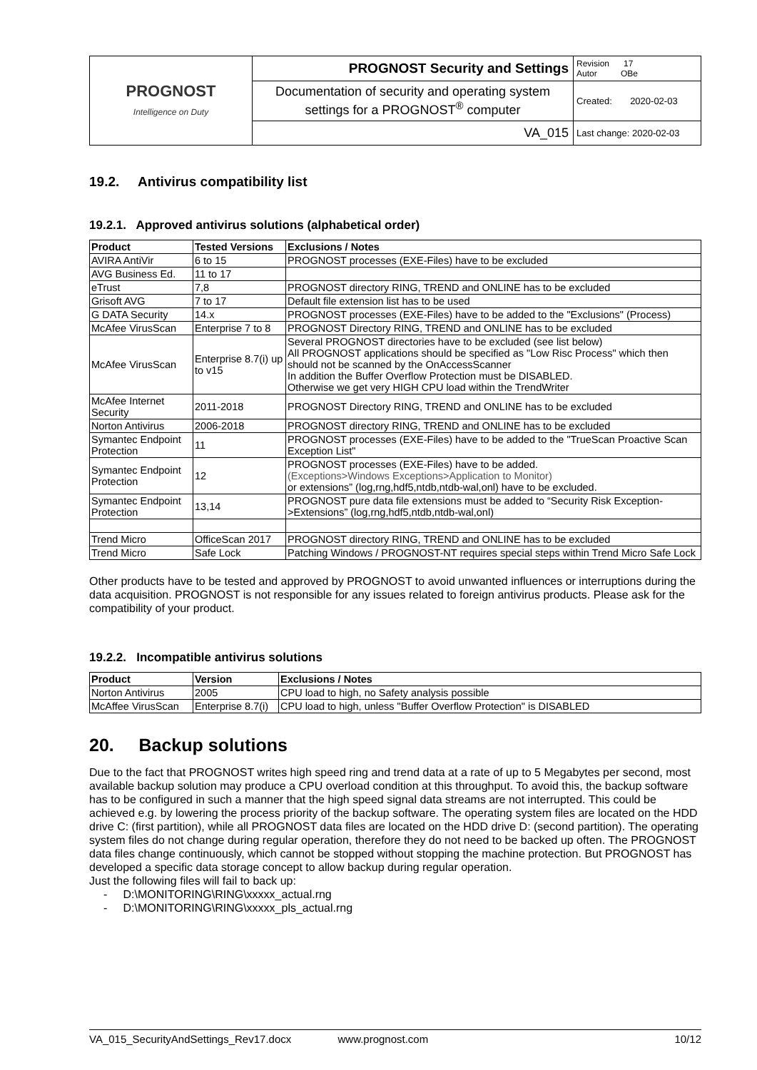| PROGNOST Intelligence on Duty | PROGNOST Security and Settings | Revision 17 Autor OBe |
| | Documentation of security and operating system settings for a PROGNOST<sup>®</sup> computer | Created: 2020-02-03 |
| | VA_015 | Last change: 2020-02-03 |
19.2. Antivirus compatibility list
19.2.1. Approved antivirus solutions (alphabetical order)
| Product | Tested Versions | Exclusions / Notes |
| --- | --- | --- |
| AVIRA AntiVir | 6 to 15 | PROGNOST processes (EXE-Files) have to be excluded |
| AVG Business Ed. | 11 to 17 | |
| eTrust | 7,8 | PROGNOST directory RING, TREND and ONLINE has to be excluded |
| Grisoft AVG | 7 to 17 | Default file extension list has to be used |
| G DATA Security | 14.x | PROGNOST processes (EXE-Files) have to be added to the "Exclusions" (Process) |
| McAfee VirusScan | Enterprise 7 to 8 | PROGNOST Directory RING, TREND and ONLINE has to be excluded |
| McAfee VirusScan | Enterprise 8.7(i) up to v15 | Several PROGNOST directories have to be excluded (see list below) All PROGNOST applications should be specified as "Low Risc Process" which then should not be scanned by the OnAccessScanner In addition the Buffer Overflow Protection must be DISABLED. Otherwise we get very HIGH CPU load within the TrendWriter |
| McAfee Internet Security | 2011-2018 | PROGNOST Directory RING, TREND and ONLINE has to be excluded |
| Norton Antivirus | 2006-2018 | PROGNOST directory RING, TREND and ONLINE has to be excluded |
| Symantec Endpoint Protection | 11 | PROGNOST processes (EXE-Files) have to be added to the "TrueScan Proactive Scan Exception List" |
| Symantec Endpoint Protection | 12 | PROGNOST processes (EXE-Files) have to be added. (Exceptions>Windows Exceptions>Application to Monitor) or extensions” (log,rng,hdf5,ntdb,ntdb-wal,onl) have to be excluded. |
| Symantec Endpoint Protection | 13,14 | PROGNOST pure data file extensions must be added to “Security Risk Exception->Extensions” (log,rng,hdf5,ntdb,ntdb-wal,onl) |
| Trend Micro | OfficeScan 2017 | PROGNOST directory RING, TREND and ONLINE has to be excluded |
| Trend Micro | Safe Lock | Patching Windows / PROGNOST-NT requires special steps within Trend Micro Safe Lock |
Other products have to be tested and approved by PROGNOST to avoid unwanted influences or interruptions during the data acquisition. PROGNOST is not responsible for any issues related to foreign antivirus products. Please ask for the compatibility of your product.
19.2.2. Incompatible antivirus solutions
| Product | Version | Exclusions / Notes |
| --- | --- | --- |
| Norton Antivirus | 2005 | CPU load to high, no Safety analysis possible |
| McAffee VirusScan | Enterprise 8.7(i) | CPU load to high, unless "Buffer Overflow Protection" is DISABLED |
20. Backup solutions
Due to the fact that PROGNOST writes high speed ring and trend data at a rate of up to 5 Megabytes per second, most available backup solution may produce a CPU overload condition at this throughput. To avoid this, the backup software has to be configured in such a manner that the high speed signal data streams are not interrupted. This could be achieved e.g. by lowering the process priority of the backup software. The operating system files are located on the HDD drive C: (first partition), while all PROGNOST data files are located on the HDD drive D: (second partition). The operating system files do not change during regular operation, therefore they do not need to be backed up often. The PROGNOST data files change continuously, which cannot be stopped without stopping the machine protection. But PROGNOST has developed a specific data storage concept to allow backup during regular operation.
Just the following files will fail to back up:
- D:\MONITORING\RING\xxxxx_actual.rng
- D:\MONITORING\RING\xxxxx_pls_actual.rng
VA_015_SecurityAndSettings_Rev17.docx www.prognost.com 10/12